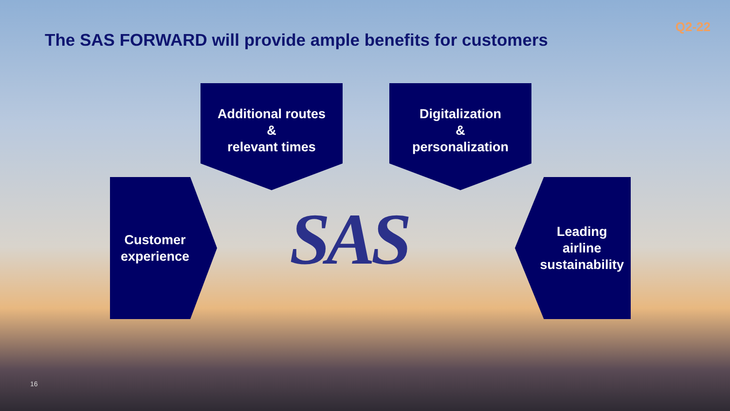The SAS FORWARD will provide ample benefits for customers
Q2-22
Additional routes
&
relevant times
Digitalization
&
personalization
Customer
experience
SAS
Leading
airline
sustainability
16